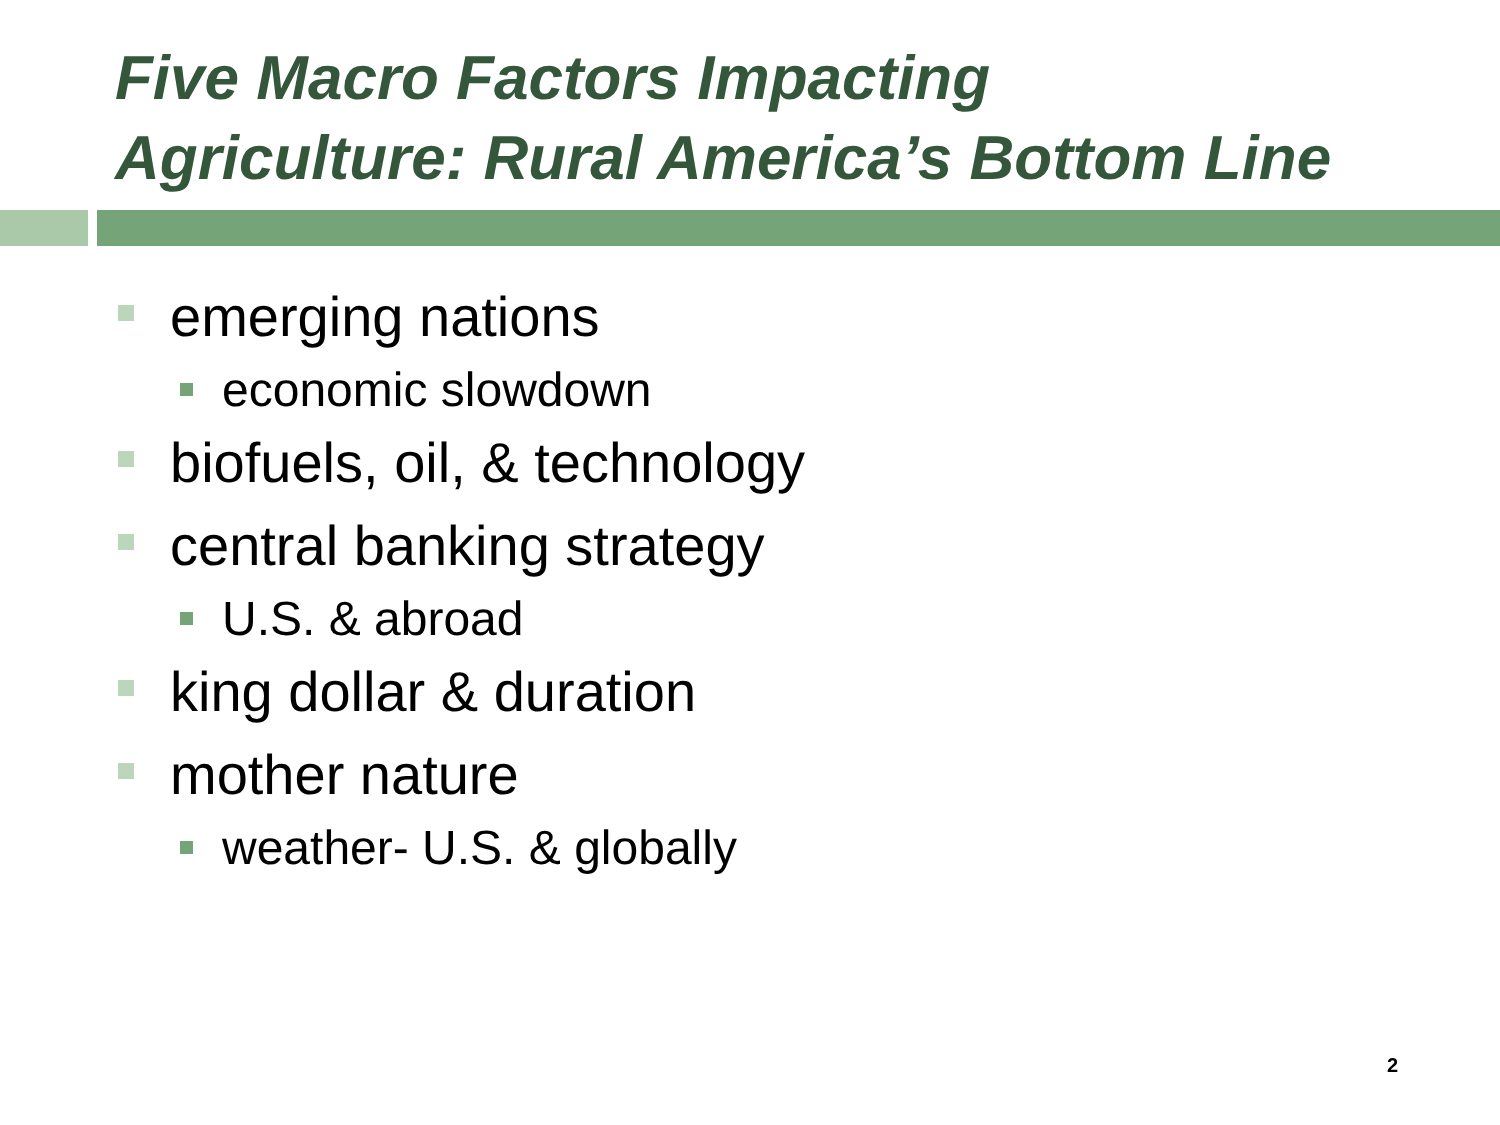Five Macro Factors Impacting
Agriculture: Rural America’s Bottom Line
emerging nations
economic slowdown
biofuels, oil, & technology
central banking strategy
U.S. & abroad
king dollar & duration
mother nature
weather- U.S. & globally
2